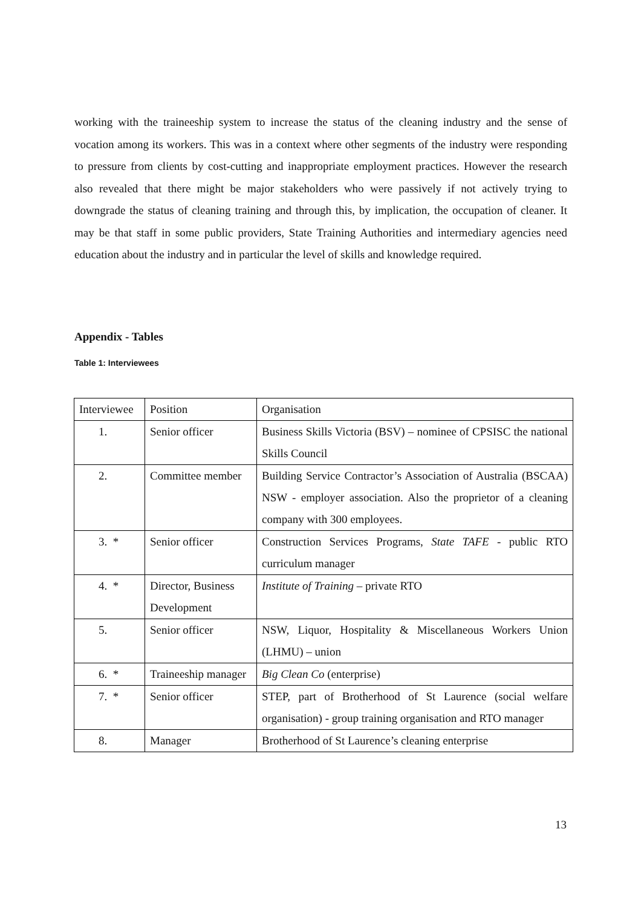working with the traineeship system to increase the status of the cleaning industry and the sense of vocation among its workers. This was in a context where other segments of the industry were responding to pressure from clients by cost-cutting and inappropriate employment practices. However the research also revealed that there might be major stakeholders who were passively if not actively trying to downgrade the status of cleaning training and through this, by implication, the occupation of cleaner. It may be that staff in some public providers, State Training Authorities and intermediary agencies need education about the industry and in particular the level of skills and knowledge required.
Appendix - Tables
Table 1: Interviewees
| Interviewee | Position | Organisation |
| 1. | Senior officer | Business Skills Victoria (BSV) – nominee of CPSISC the national Skills Council |
| 2. | Committee member | Building Service Contractor’s Association of Australia (BSCAA) NSW - employer association. Also the proprietor of a cleaning company with 300 employees. |
| 3. * | Senior officer | Construction Services Programs, State TAFE - public RTO curriculum manager |
| 4. * | Director, Business Development | Institute of Training – private RTO |
| 5. | Senior officer | NSW, Liquor, Hospitality & Miscellaneous Workers Union (LHMU) – union |
| 6. * | Traineeship manager | Big Clean Co (enterprise) |
| 7. * | Senior officer | STEP, part of Brotherhood of St Laurence (social welfare organisation) - group training organisation and RTO manager |
| 8. | Manager | Brotherhood of St Laurence’s cleaning enterprise |
13